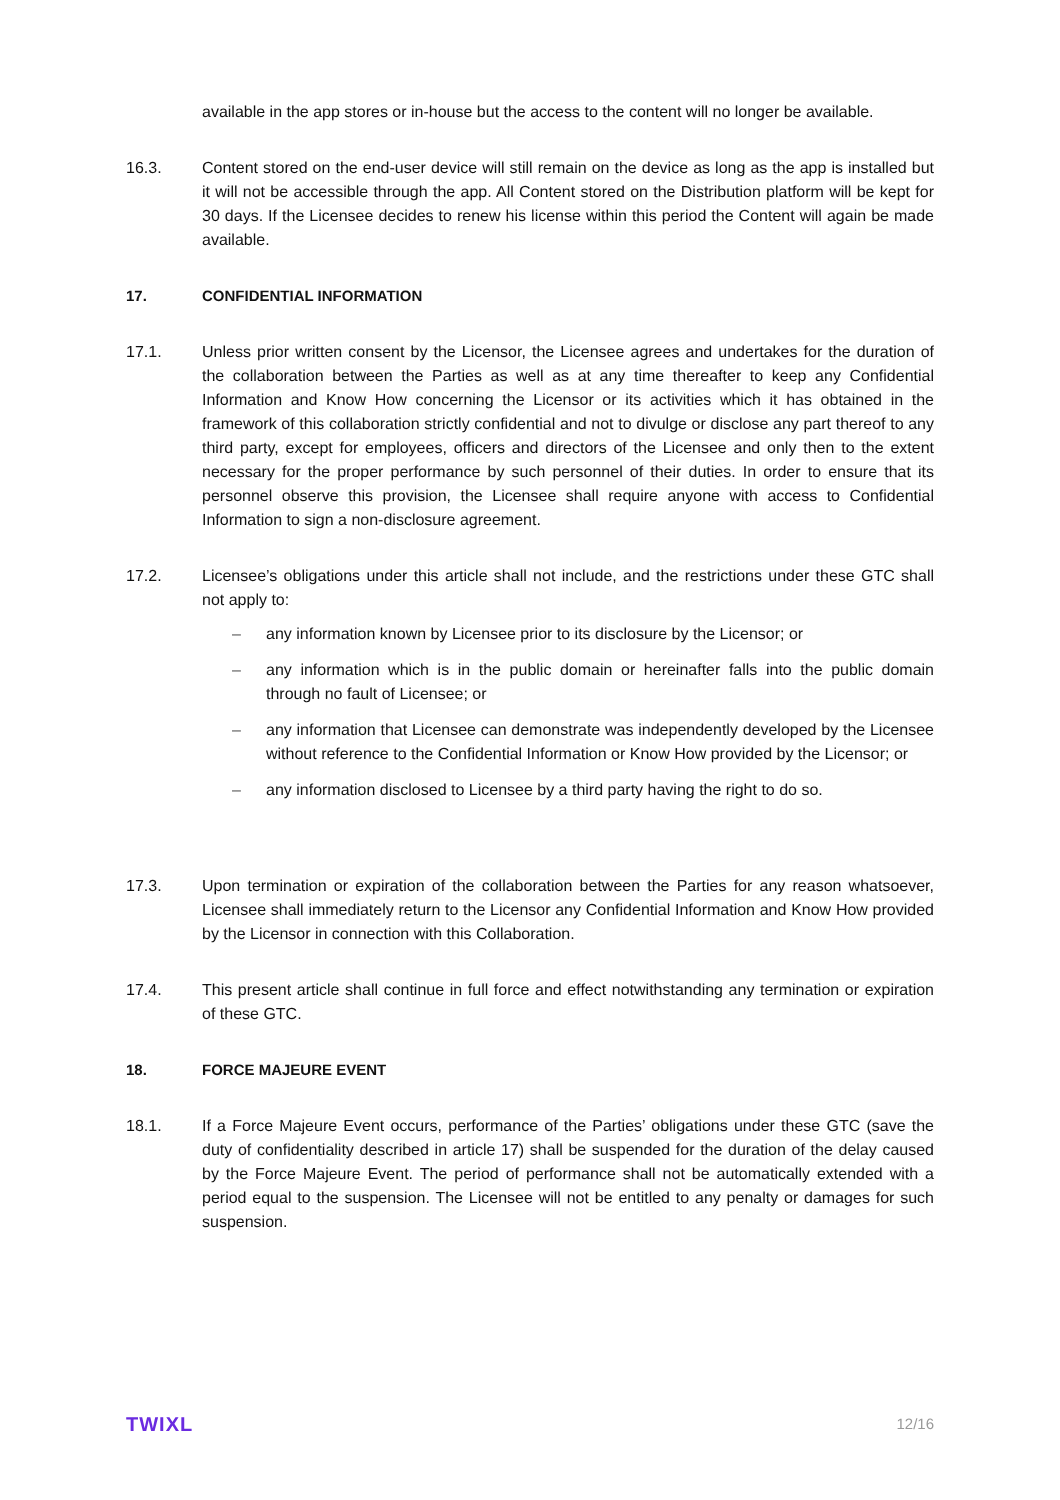available in the app stores or in-house but the access to the content will no longer be available.
16.3. Content stored on the end-user device will still remain on the device as long as the app is installed but it will not be accessible through the app. All Content stored on the Distribution platform will be kept for 30 days. If the Licensee decides to renew his license within this period the Content will again be made available.
17. CONFIDENTIAL INFORMATION
17.1. Unless prior written consent by the Licensor, the Licensee agrees and undertakes for the duration of the collaboration between the Parties as well as at any time thereafter to keep any Confidential Information and Know How concerning the Licensor or its activities which it has obtained in the framework of this collaboration strictly confidential and not to divulge or disclose any part thereof to any third party, except for employees, officers and directors of the Licensee and only then to the extent necessary for the proper performance by such personnel of their duties. In order to ensure that its personnel observe this provision, the Licensee shall require anyone with access to Confidential Information to sign a non-disclosure agreement.
17.2. Licensee’s obligations under this article shall not include, and the restrictions under these GTC shall not apply to:
– any information known by Licensee prior to its disclosure by the Licensor; or
– any information which is in the public domain or hereinafter falls into the public domain through no fault of Licensee; or
– any information that Licensee can demonstrate was independently developed by the Licensee without reference to the Confidential Information or Know How provided by the Licensor; or
– any information disclosed to Licensee by a third party having the right to do so.
17.3. Upon termination or expiration of the collaboration between the Parties for any reason whatsoever, Licensee shall immediately return to the Licensor any Confidential Information and Know How provided by the Licensor in connection with this Collaboration.
17.4. This present article shall continue in full force and effect notwithstanding any termination or expiration of these GTC.
18. FORCE MAJEURE EVENT
18.1. If a Force Majeure Event occurs, performance of the Parties’ obligations under these GTC (save the duty of confidentiality described in article 17) shall be suspended for the duration of the delay caused by the Force Majeure Event. The period of performance shall not be automatically extended with a period equal to the suspension. The Licensee will not be entitled to any penalty or damages for such suspension.
TWIXL 12/16